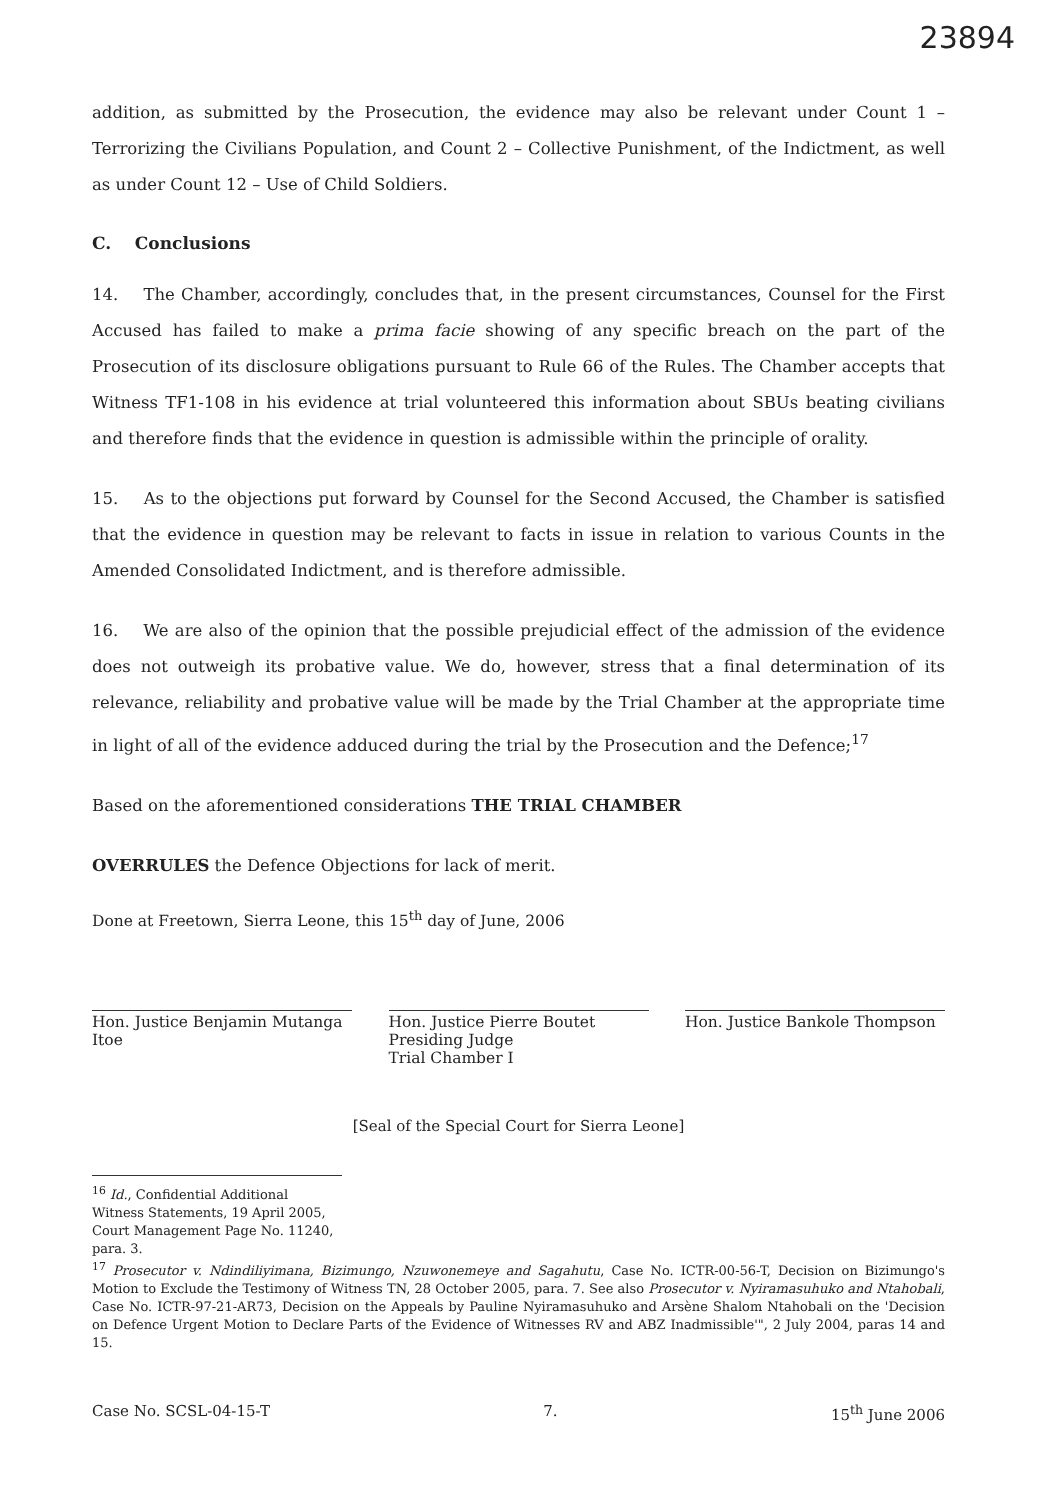23894
addition, as submitted by the Prosecution, the evidence may also be relevant under Count 1 – Terrorizing the Civilians Population, and Count 2 – Collective Punishment, of the Indictment, as well as under Count 12 – Use of Child Soldiers.
C. Conclusions
14. The Chamber, accordingly, concludes that, in the present circumstances, Counsel for the First Accused has failed to make a prima facie showing of any specific breach on the part of the Prosecution of its disclosure obligations pursuant to Rule 66 of the Rules. The Chamber accepts that Witness TF1-108 in his evidence at trial volunteered this information about SBUs beating civilians and therefore finds that the evidence in question is admissible within the principle of orality.
15. As to the objections put forward by Counsel for the Second Accused, the Chamber is satisfied that the evidence in question may be relevant to facts in issue in relation to various Counts in the Amended Consolidated Indictment, and is therefore admissible.
16. We are also of the opinion that the possible prejudicial effect of the admission of the evidence does not outweigh its probative value. We do, however, stress that a final determination of its relevance, reliability and probative value will be made by the Trial Chamber at the appropriate time in light of all of the evidence adduced during the trial by the Prosecution and the Defence;<sup>17</sup>
Based on the aforementioned considerations THE TRIAL CHAMBER
OVERRULES the Defence Objections for lack of merit.
Done at Freetown, Sierra Leone, this 15<sup>th</sup> day of June, 2006
Hon. Justice Benjamin Mutanga Itoe
Hon. Justice Pierre Boutet
Presiding Judge
Trial Chamber I
Hon. Justice Bankole Thompson
[Seal of the Special Court for Sierra Leone]
<sup>16</sup> Id., Confidential Additional Witness Statements, 19 April 2005, Court Management Page No. 11240, para. 3.
<sup>17</sup> Prosecutor v. Ndindiliyimana, Bizimungo, Nzuwonemeye and Sagahutu, Case No. ICTR-00-56-T, Decision on Bizimungo's Motion to Exclude the Testimony of Witness TN, 28 October 2005, para. 7. See also Prosecutor v. Nyiramasuhuko and Ntahobali, Case No. ICTR-97-21-AR73, Decision on the Appeals by Pauline Nyiramasuhuko and Arsène Shalom Ntahobali on the 'Decision on Defence Urgent Motion to Declare Parts of the Evidence of Witnesses RV and ABZ Inadmissible'", 2 July 2004, paras 14 and 15.
Case No. SCSL-04-15-T 7. 15<sup>th</sup> June 2006